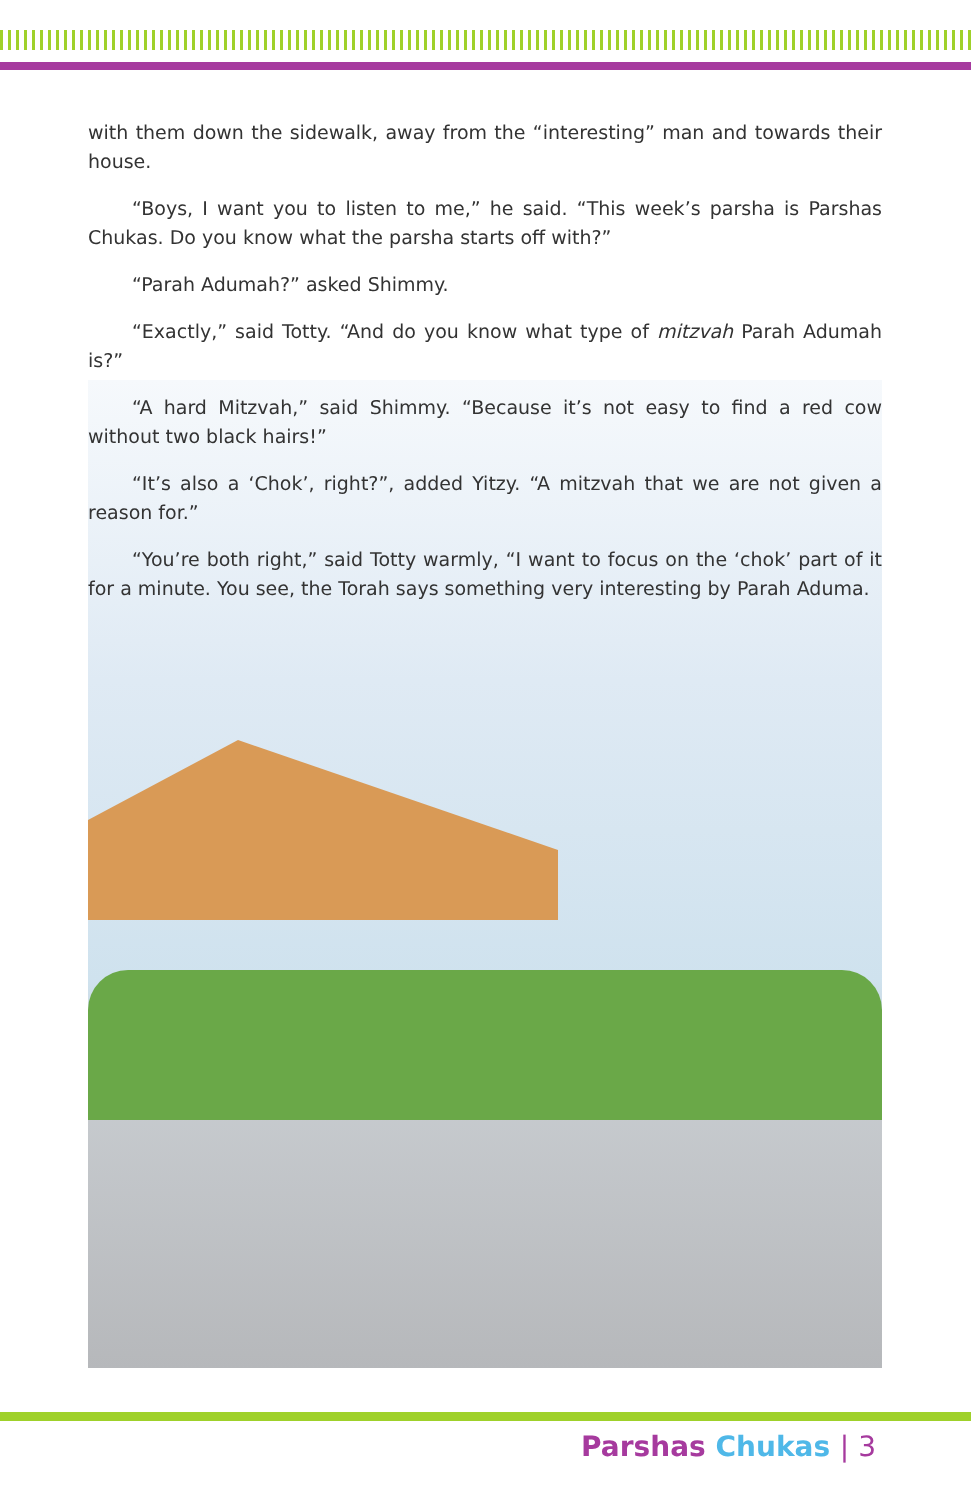with them down the sidewalk, away from the “interesting” man and towards their house.
“Boys, I want you to listen to me,” he said. “This week’s parsha is Parshas Chukas. Do you know what the parsha starts off with?”
“Parah Adumah?” asked Shimmy.
“Exactly,” said Totty. “And do you know what type of mitzvah Parah Adumah is?”
“A hard Mitzvah,” said Shimmy. “Because it’s not easy to find a red cow without two black hairs!”
“It’s also a ‘Chok’, right?”, added Yitzy. “A mitzvah that we are not given a reason for.”
“You’re both right,” said Totty warmly, “I want to focus on the ‘chok’ part of it for a minute. You see, the Torah says something very interesting by Parah Aduma.
Parshas Chukas | 3